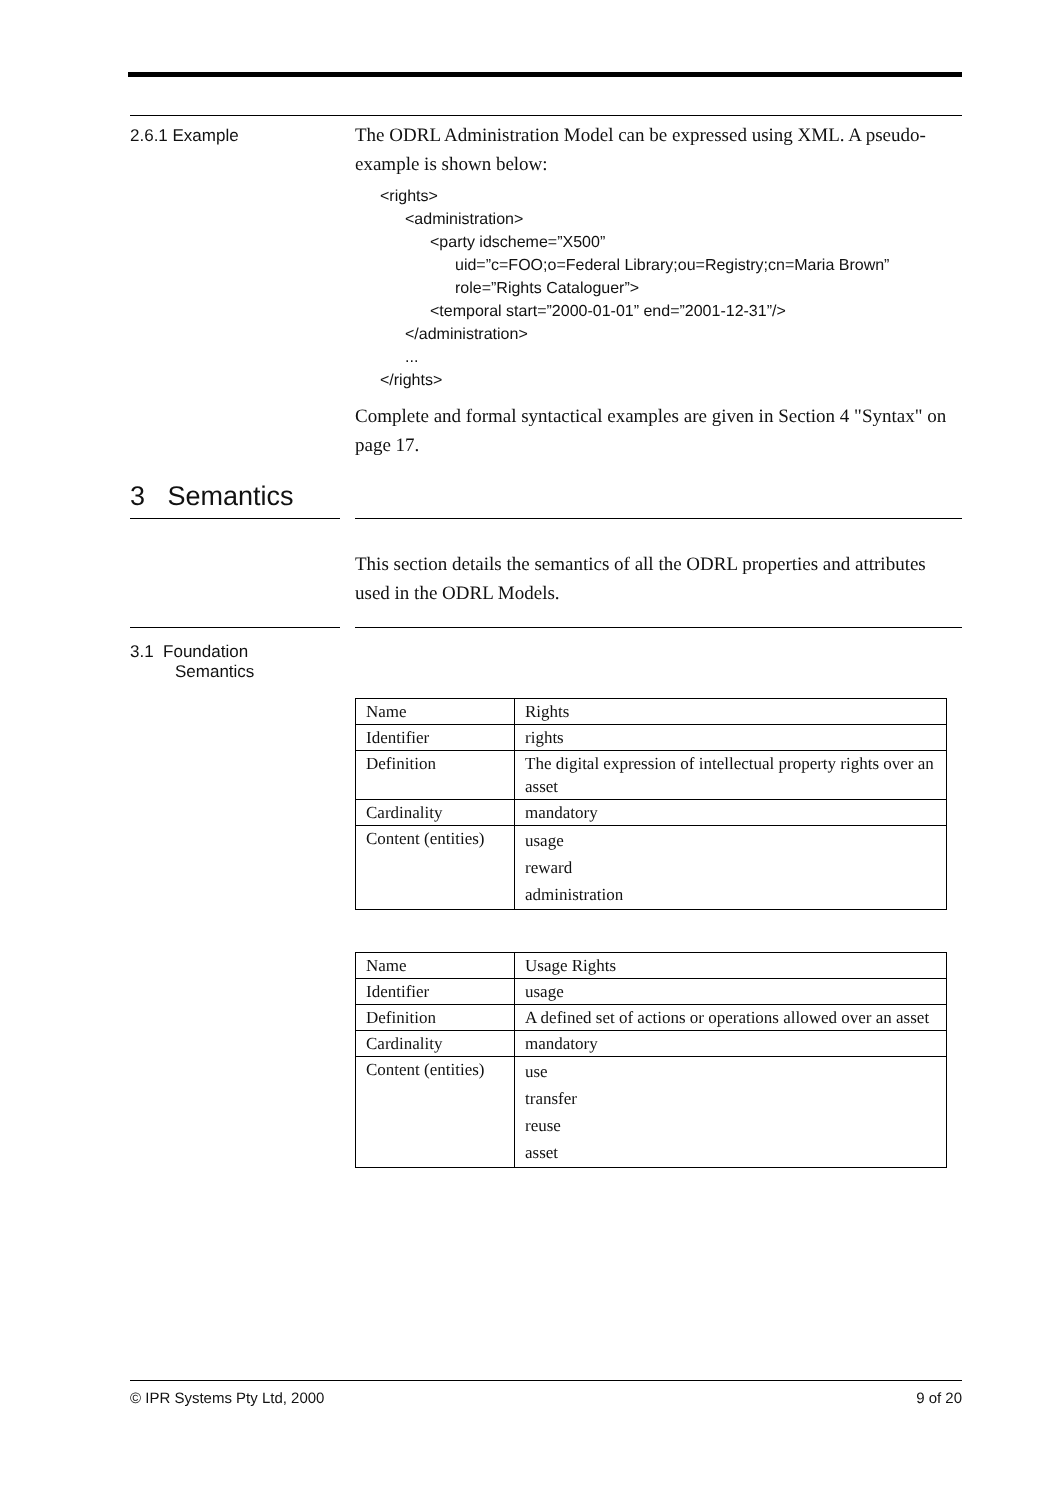2.6.1 Example
The ODRL Administration Model can be expressed using XML. A pseudo-example is shown below:
<rights>
<administration>
<party idscheme=”X500”
uid=”c=FOO;o=Federal Library;ou=Registry;cn=Maria Brown”
role=”Rights Cataloguer”>
<temporal start=”2000-01-01” end=”2001-12-31”/>
</administration>
...
</rights>
Complete and formal syntactical examples are given in Section 4 "Syntax" on page 17.
3 Semantics
This section details the semantics of all the ODRL properties and attributes used in the ODRL Models.
3.1 Foundation
Semantics
| Name | Rights |
| Identifier | rights |
| Definition | The digital expression of intellectual property rights over an asset |
| Cardinality | mandatory |
| Content (entities) | usage reward administration |
| Name | Usage Rights |
| Identifier | usage |
| Definition | A defined set of actions or operations allowed over an asset |
| Cardinality | mandatory |
| Content (entities) | use transfer reuse asset |
© IPR Systems Pty Ltd, 2000 9 of 20